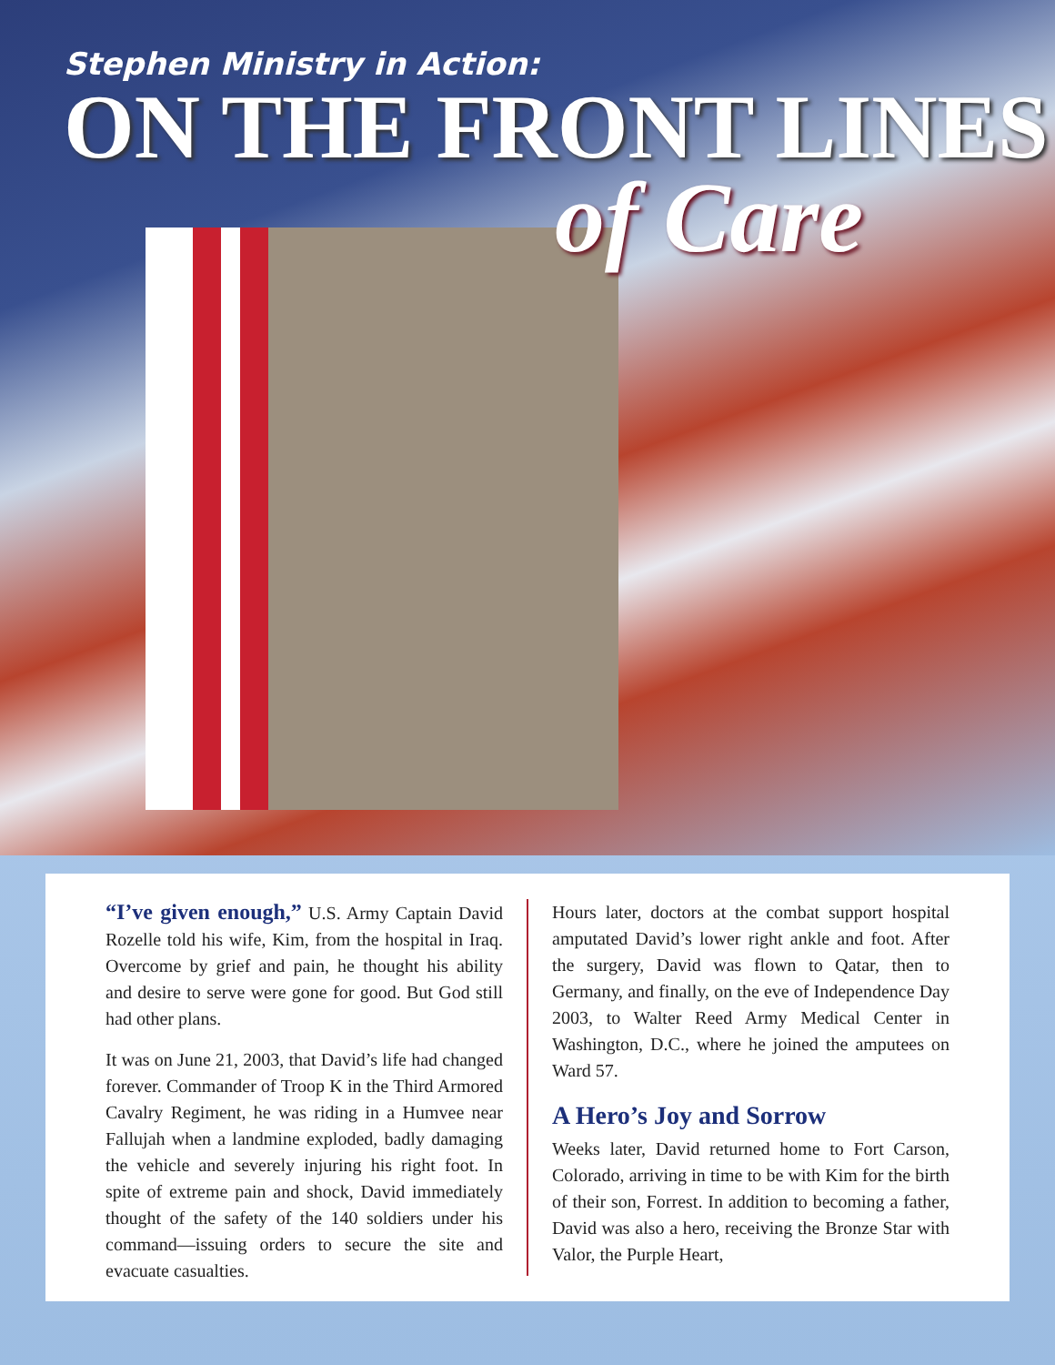Stephen Ministry in Action:
ON THE FRONT LINES
of Care
“I’ve given enough,” U.S. Army Captain David Rozelle told his wife, Kim, from the hospital in Iraq. Overcome by grief and pain, he thought his ability and desire to serve were gone for good. But God still had other plans.
It was on June 21, 2003, that David’s life had changed forever. Commander of Troop K in the Third Armored Cavalry Regiment, he was riding in a Humvee near Fallujah when a landmine exploded, badly damaging the vehicle and severely injuring his right foot. In spite of extreme pain and shock, David immediately thought of the safety of the 140 soldiers under his command—issuing orders to secure the site and evacuate casualties.
Hours later, doctors at the combat support hospital amputated David’s lower right ankle and foot. After the surgery, David was flown to Qatar, then to Germany, and finally, on the eve of Independence Day 2003, to Walter Reed Army Medical Center in Washington, D.C., where he joined the amputees on Ward 57.
A Hero’s Joy and Sorrow
Weeks later, David returned home to Fort Carson, Colorado, arriving in time to be with Kim for the birth of their son, Forrest. In addition to becoming a father, David was also a hero, receiving the Bronze Star with Valor, the Purple Heart,